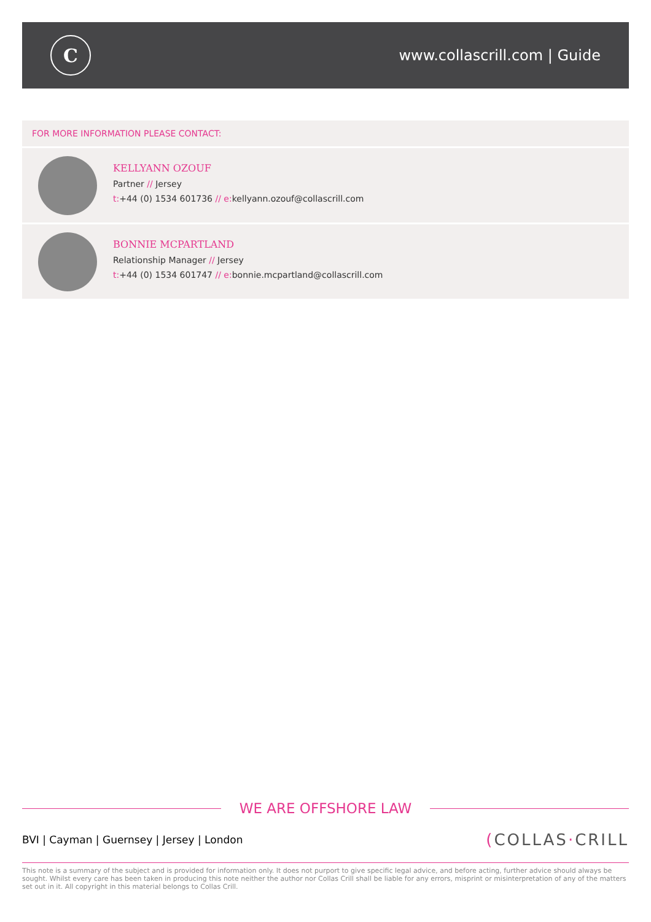C
www.collascrill.com | Guide
FOR MORE INFORMATION PLEASE CONTACT:
KELLYANN OZOUF
Partner // Jersey
t:+44 (0) 1534 601736 // e: kellyann.ozouf@collascrill.com
BONNIE MCPARTLAND
Relationship Manager // Jersey
t:+44 (0) 1534 601747 // e: bonnie.mcpartland@collascrill.com
WE ARE OFFSHORE LAW
BVI | Cayman | Guernsey | Jersey | London (COLLAS·CRILL
This note is a summary of the subject and is provided for information only. It does not purport to give specific legal advice, and before acting, further advice should always be sought. Whilst every care has been taken in producing this note neither the author nor Collas Crill shall be liable for any errors, misprint or misinterpretation of any of the matters set out in it. All copyright in this material belongs to Collas Crill.